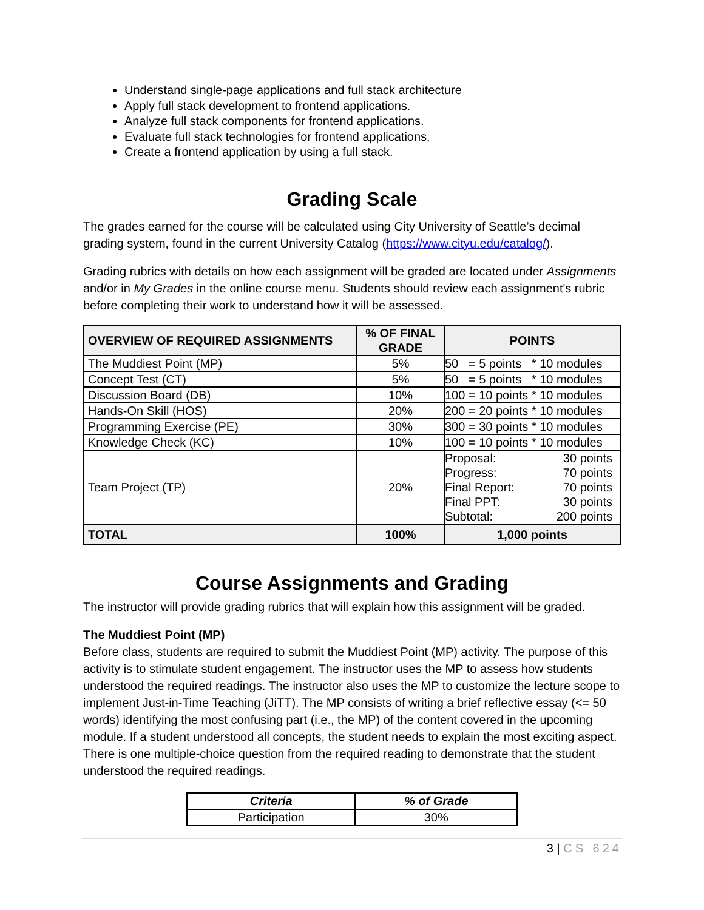Understand single-page applications and full stack architecture
Apply full stack development to frontend applications.
Analyze full stack components for frontend applications.
Evaluate full stack technologies for frontend applications.
Create a frontend application by using a full stack.
Grading Scale
The grades earned for the course will be calculated using City University of Seattle’s decimal grading system, found in the current University Catalog (https://www.cityu.edu/catalog/).
Grading rubrics with details on how each assignment will be graded are located under Assignments and/or in My Grades in the online course menu. Students should review each assignment's rubric before completing their work to understand how it will be assessed.
| OVERVIEW OF REQUIRED ASSIGNMENTS | % OF FINAL GRADE | POINTS |
| --- | --- | --- |
| The Muddiest Point (MP) | 5% | 50 = 5 points * 10 modules |
| Concept Test (CT) | 5% | 50 = 5 points * 10 modules |
| Discussion Board (DB) | 10% | 100 = 10 points * 10 modules |
| Hands-On Skill (HOS) | 20% | 200 = 20 points * 10 modules |
| Programming Exercise (PE) | 30% | 300 = 30 points * 10 modules |
| Knowledge Check (KC) | 10% | 100 = 10 points * 10 modules |
| Team Project (TP) | 20% | Proposal: 30 points Progress: 70 points Final Report: 70 points Final PPT: 30 points Subtotal: 200 points |
| TOTAL | 100% | 1,000 points |
Course Assignments and Grading
The instructor will provide grading rubrics that will explain how this assignment will be graded.
The Muddiest Point (MP)
Before class, students are required to submit the Muddiest Point (MP) activity. The purpose of this activity is to stimulate student engagement. The instructor uses the MP to assess how students understood the required readings. The instructor also uses the MP to customize the lecture scope to implement Just-in-Time Teaching (JiTT). The MP consists of writing a brief reflective essay (<= 50 words) identifying the most confusing part (i.e., the MP) of the content covered in the upcoming module. If a student understood all concepts, the student needs to explain the most exciting aspect. There is one multiple-choice question from the required reading to demonstrate that the student understood the required readings.
| Criteria | % of Grade |
| --- | --- |
| Participation | 30% |
3 | CS 624